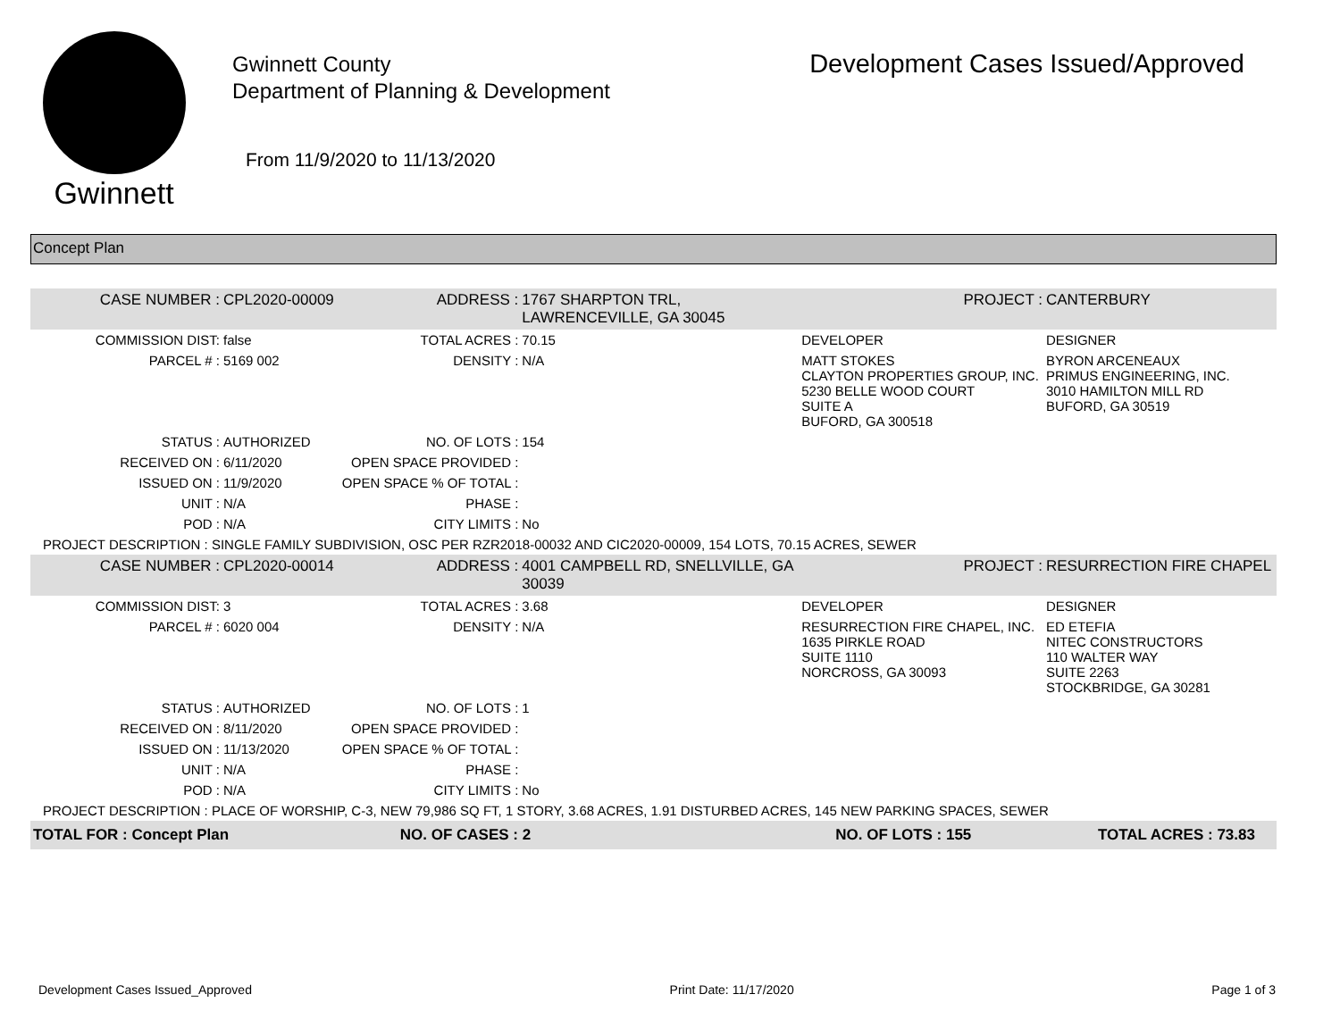Gwinnett
Gwinnett County
Department of Planning & Development
From 11/9/2020 to 11/13/2020
Development Cases Issued/Approved
Concept Plan
| CASE NUMBER : | CPL2020-00009 | ADDRESS : | 1767 SHARPTON TRL, LAWRENCEVILLE, GA 30045 | | PROJECT : | CANTERBURY |
| COMMISSION DIST: | false | TOTAL ACRES : | 70.15 | DEVELOPER | | DESIGNER |
| PARCEL # : | 5169 002 | DENSITY : | N/A | MATT STOKES CLAYTON PROPERTIES GROUP, INC. 5230 BELLE WOOD COURT SUITE A BUFORD, GA 300518 | | BYRON ARCENEAUX PRIMUS ENGINEERING, INC. 3010 HAMILTON MILL RD BUFORD, GA 30519 |
| STATUS : | AUTHORIZED | NO. OF LOTS : | 154 | | | |
| RECEIVED ON : | 6/11/2020 | OPEN SPACE PROVIDED : | | | | |
| ISSUED ON : | 11/9/2020 | OPEN SPACE % OF TOTAL : | | | | |
| UNIT : | N/A | PHASE : | | | | |
| POD : | N/A | CITY LIMITS : | No | | | |
| PROJECT DESCRIPTION : SINGLE FAMILY SUBDIVISION, OSC PER RZR2018-00032 AND CIC2020-00009, 154 LOTS, 70.15 ACRES, SEWER | | | | | | |
| CASE NUMBER : | CPL2020-00014 | ADDRESS : | 4001 CAMPBELL RD, SNELLVILLE, GA 30039 | | PROJECT : | RESURRECTION FIRE CHAPEL |
| COMMISSION DIST: | 3 | TOTAL ACRES : | 3.68 | DEVELOPER | | DESIGNER |
| PARCEL # : | 6020 004 | DENSITY : | N/A | RESURRECTION FIRE CHAPEL, INC. 1635 PIRKLE ROAD SUITE 1110 NORCROSS, GA 30093 | | ED ETEFIA NITEC CONSTRUCTORS 110 WALTER WAY SUITE 2263 STOCKBRIDGE, GA 30281 |
| STATUS : | AUTHORIZED | NO. OF LOTS : | 1 | | | |
| RECEIVED ON : | 8/11/2020 | OPEN SPACE PROVIDED : | | | | |
| ISSUED ON : | 11/13/2020 | OPEN SPACE % OF TOTAL : | | | | |
| UNIT : | N/A | PHASE : | | | | |
| POD : | N/A | CITY LIMITS : | No | | | |
| PROJECT DESCRIPTION : PLACE OF WORSHIP, C-3, NEW 79,986 SQ FT, 1 STORY, 3.68 ACRES, 1.91 DISTURBED ACRES, 145 NEW PARKING SPACES, SEWER | | | | | | |
| TOTAL FOR : Concept Plan | | NO. OF CASES : 2 | | NO. OF LOTS : 155 | | TOTAL ACRES : 73.83 |
Development Cases Issued_Approved Print Date: 11/17/2020 Page 1 of 3